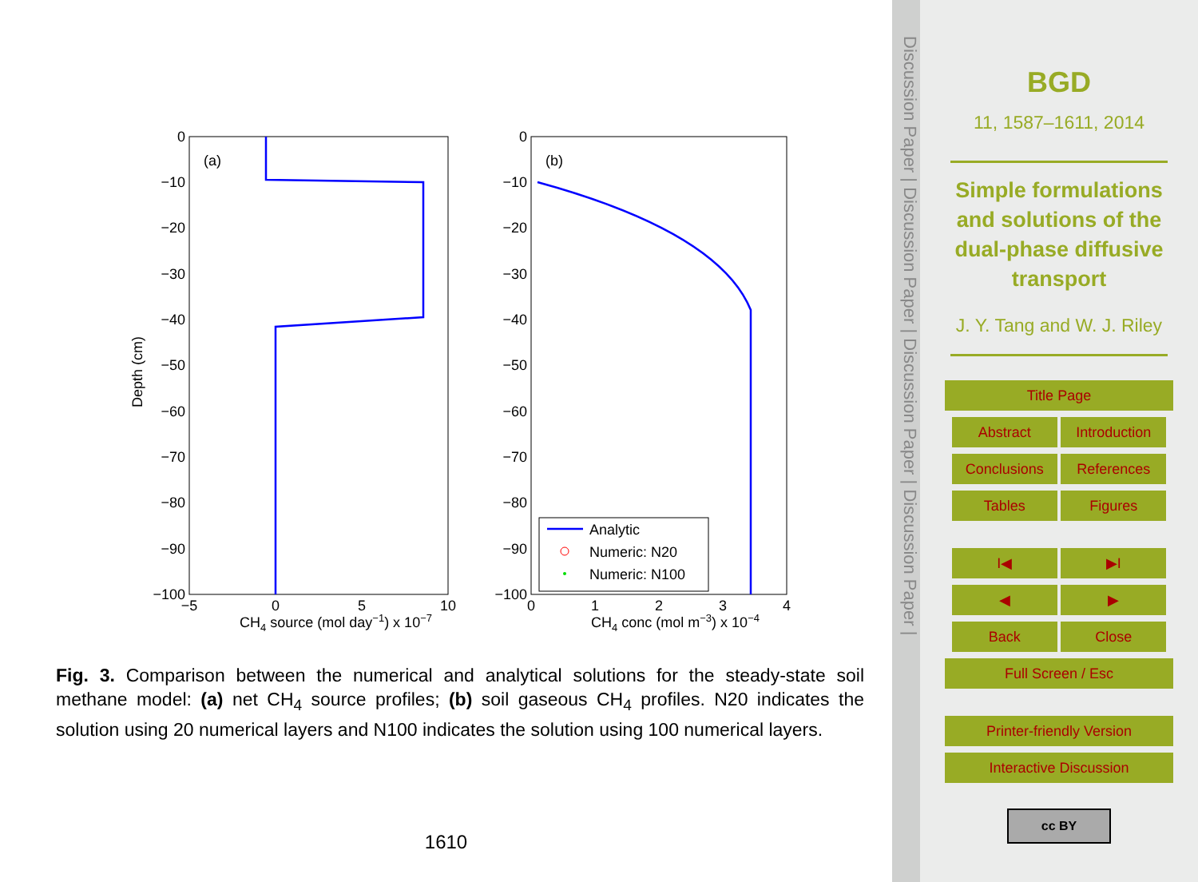0
−10
−20
−30
−40
−50
−60
−70
−80
−90
−100
0
−10
−20
−30
−40
−50
−60
−70
−80
−90
−100
(a)
(b)
−5
0
5
10
0
1
2
3
4
CH4 source (mol day−1) x 10−7
CH4 conc (mol m−3) x 10−4
Depth (cm)
Analytic
Numeric: N20
Numeric: N100
Fig. 3. Comparison between the numerical and analytical solutions for the steady-state soil methane model: (a) net CH<sub>4</sub> source profiles; (b) soil gaseous CH<sub>4</sub> profiles. N20 indicates the solution using 20 numerical layers and N100 indicates the solution using 100 numerical layers.
1610
Discussion Paper | Discussion Paper | Discussion Paper | Discussion Paper |
BGD
11, 1587–1611, 2014
Simple formulations and solutions of the dual-phase diffusive transport
J. Y. Tang and W. J. Riley
Title Page
Abstract Introduction
Conclusions References
Tables Figures
I◀
▶I
◀ ▶
Back Close
Full Screen / Esc
Printer-friendly Version
Interactive Discussion
cc BY